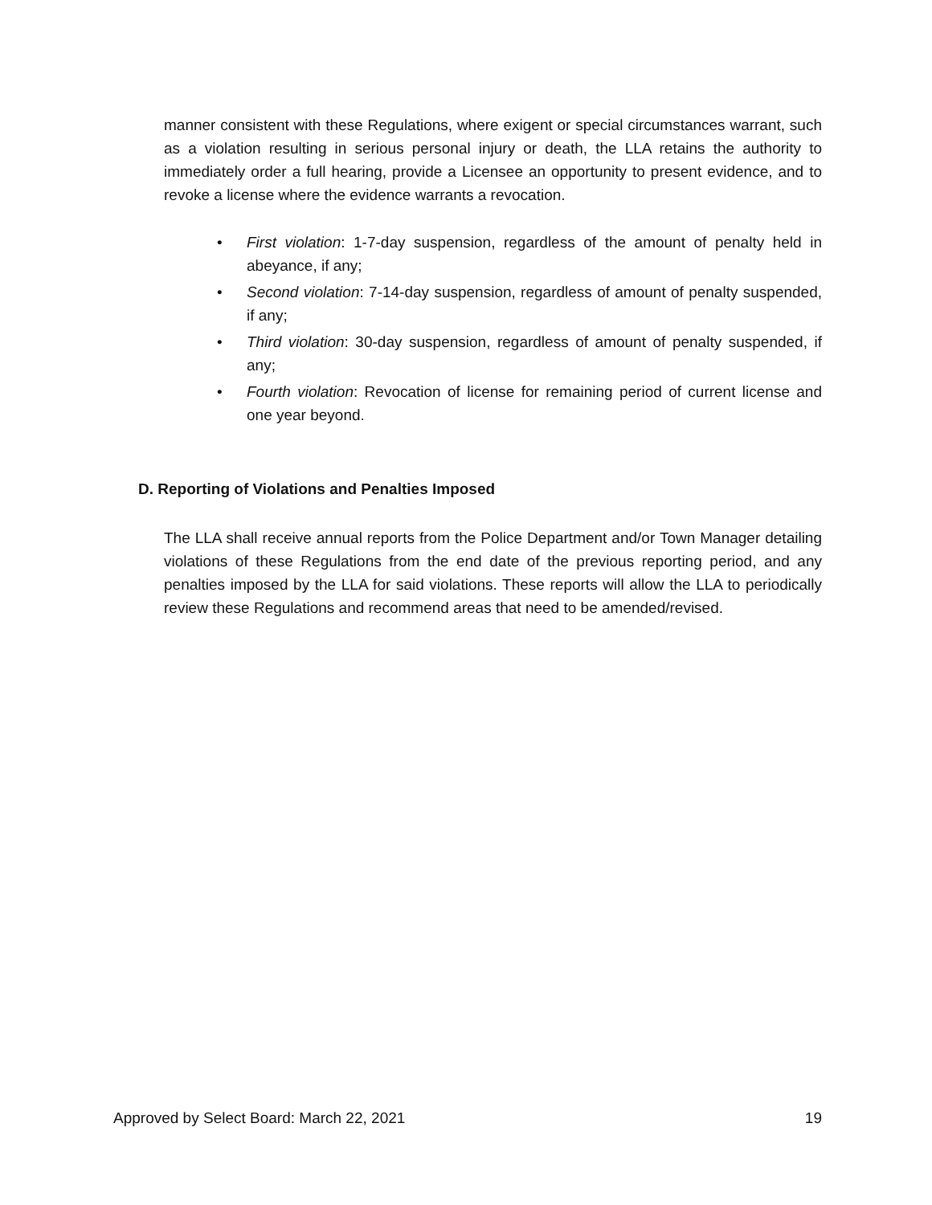manner consistent with these Regulations, where exigent or special circumstances warrant, such as a violation resulting in serious personal injury or death, the LLA retains the authority to immediately order a full hearing, provide a Licensee an opportunity to present evidence, and to revoke a license where the evidence warrants a revocation.
• First violation: 1-7-day suspension, regardless of the amount of penalty held in abeyance, if any;
• Second violation: 7-14-day suspension, regardless of amount of penalty suspended, if any;
• Third violation: 30-day suspension, regardless of amount of penalty suspended, if any;
• Fourth violation: Revocation of license for remaining period of current license and one year beyond.
D. Reporting of Violations and Penalties Imposed
The LLA shall receive annual reports from the Police Department and/or Town Manager detailing violations of these Regulations from the end date of the previous reporting period, and any penalties imposed by the LLA for said violations. These reports will allow the LLA to periodically review these Regulations and recommend areas that need to be amended/revised.
Approved by Select Board: March 22, 2021 19